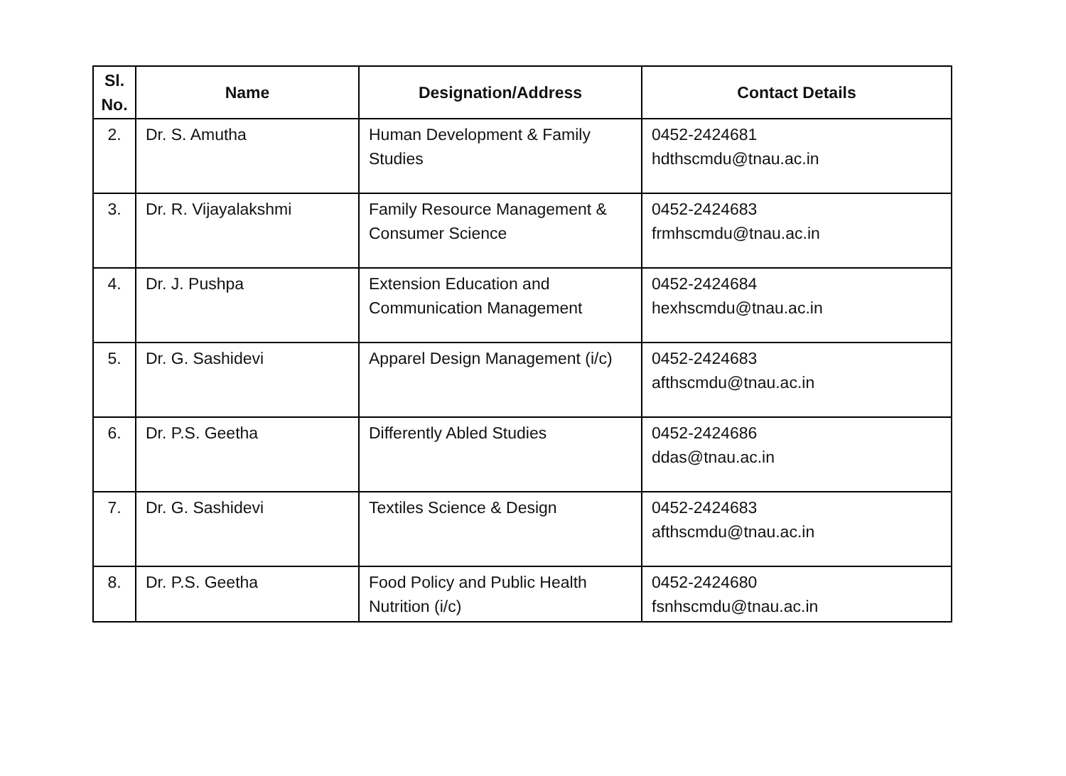| Sl. No. | Name | Designation/Address | Contact Details |
| --- | --- | --- | --- |
| 2. | Dr. S. Amutha | Human Development & Family Studies | 0452-2424681 hdthscmdu@tnau.ac.in |
| 3. | Dr. R. Vijayalakshmi | Family Resource Management & Consumer Science | 0452-2424683 frmhscmdu@tnau.ac.in |
| 4. | Dr. J. Pushpa | Extension Education and Communication Management | 0452-2424684 hexhscmdu@tnau.ac.in |
| 5. | Dr. G. Sashidevi | Apparel Design Management (i/c) | 0452-2424683 afthscmdu@tnau.ac.in |
| 6. | Dr. P.S. Geetha | Differently Abled Studies | 0452-2424686 ddas@tnau.ac.in |
| 7. | Dr. G. Sashidevi | Textiles Science & Design | 0452-2424683 afthscmdu@tnau.ac.in |
| 8. | Dr. P.S. Geetha | Food Policy and Public Health Nutrition (i/c) | 0452-2424680 fsnhscmdu@tnau.ac.in |